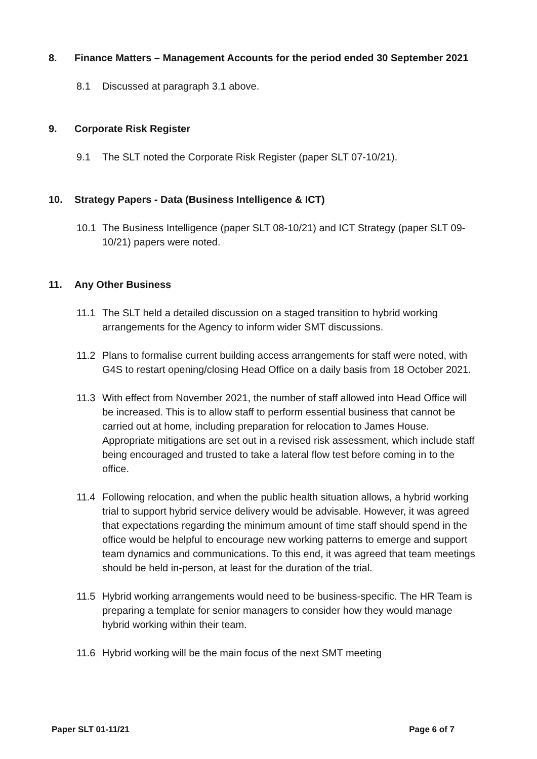8. Finance Matters – Management Accounts for the period ended 30 September 2021
8.1 Discussed at paragraph 3.1 above.
9. Corporate Risk Register
9.1 The SLT noted the Corporate Risk Register (paper SLT 07-10/21).
10. Strategy Papers - Data (Business Intelligence & ICT)
10.1 The Business Intelligence (paper SLT 08-10/21) and ICT Strategy (paper SLT 09-10/21) papers were noted.
11. Any Other Business
11.1 The SLT held a detailed discussion on a staged transition to hybrid working arrangements for the Agency to inform wider SMT discussions.
11.2 Plans to formalise current building access arrangements for staff were noted, with G4S to restart opening/closing Head Office on a daily basis from 18 October 2021.
11.3 With effect from November 2021, the number of staff allowed into Head Office will be increased. This is to allow staff to perform essential business that cannot be carried out at home, including preparation for relocation to James House. Appropriate mitigations are set out in a revised risk assessment, which include staff being encouraged and trusted to take a lateral flow test before coming in to the office.
11.4 Following relocation, and when the public health situation allows, a hybrid working trial to support hybrid service delivery would be advisable. However, it was agreed that expectations regarding the minimum amount of time staff should spend in the office would be helpful to encourage new working patterns to emerge and support team dynamics and communications. To this end, it was agreed that team meetings should be held in-person, at least for the duration of the trial.
11.5 Hybrid working arrangements would need to be business-specific. The HR Team is preparing a template for senior managers to consider how they would manage hybrid working within their team.
11.6 Hybrid working will be the main focus of the next SMT meeting
Paper SLT 01-11/21 Page 6 of 7